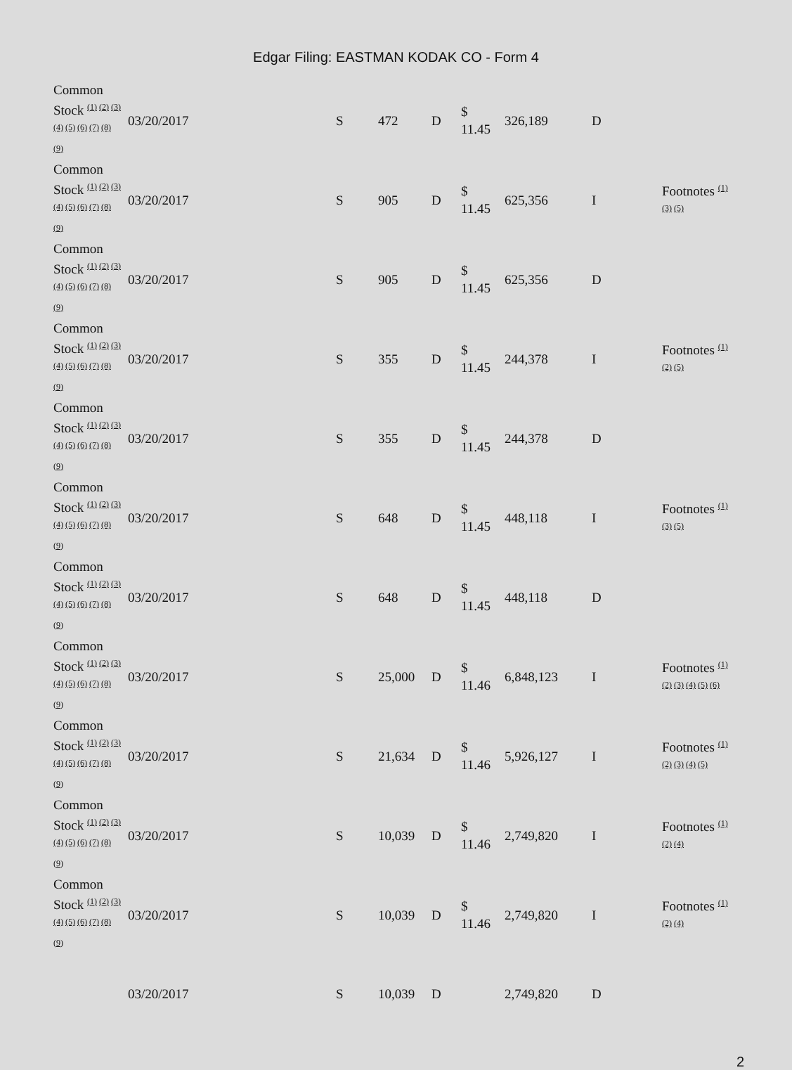Edgar Filing: EASTMAN KODAK CO - Form 4
| Common Stock <sup>(1) (2) (3) (4) (5) (6) (7) (8) (9)</sup> | 03/20/2017 | S | 472 | D | $ 11.45 | 326,189 | D | |
| Common Stock <sup>(1) (2) (3) (4) (5) (6) (7) (8) (9)</sup> | 03/20/2017 | S | 905 | D | $ 11.45 | 625,356 | I | Footnotes <sup>(1) (3) (5)</sup> |
| Common Stock <sup>(1) (2) (3) (4) (5) (6) (7) (8) (9)</sup> | 03/20/2017 | S | 905 | D | $ 11.45 | 625,356 | D | |
| Common Stock <sup>(1) (2) (3) (4) (5) (6) (7) (8) (9)</sup> | 03/20/2017 | S | 355 | D | $ 11.45 | 244,378 | I | Footnotes <sup>(1) (2) (5)</sup> |
| Common Stock <sup>(1) (2) (3) (4) (5) (6) (7) (8) (9)</sup> | 03/20/2017 | S | 355 | D | $ 11.45 | 244,378 | D | |
| Common Stock <sup>(1) (2) (3) (4) (5) (6) (7) (8) (9)</sup> | 03/20/2017 | S | 648 | D | $ 11.45 | 448,118 | I | Footnotes <sup>(1) (3) (5)</sup> |
| Common Stock <sup>(1) (2) (3) (4) (5) (6) (7) (8) (9)</sup> | 03/20/2017 | S | 648 | D | $ 11.45 | 448,118 | D | |
| Common Stock <sup>(1) (2) (3) (4) (5) (6) (7) (8) (9)</sup> | 03/20/2017 | S | 25,000 | D | $ 11.46 | 6,848,123 | I | Footnotes <sup>(1) (2) (3) (4) (5) (6)</sup> |
| Common Stock <sup>(1) (2) (3) (4) (5) (6) (7) (8) (9)</sup> | 03/20/2017 | S | 21,634 | D | $ 11.46 | 5,926,127 | I | Footnotes <sup>(1) (2) (3) (4) (5)</sup> |
| Common Stock <sup>(1) (2) (3) (4) (5) (6) (7) (8) (9)</sup> | 03/20/2017 | S | 10,039 | D | $ 11.46 | 2,749,820 | I | Footnotes <sup>(1) (2) (4)</sup> |
| Common Stock <sup>(1) (2) (3) (4) (5) (6) (7) (8) (9)</sup> | 03/20/2017 | S | 10,039 | D | $ 11.46 | 2,749,820 | I | Footnotes <sup>(1) (2) (4)</sup> |
| | 03/20/2017 | S | 10,039 | D | | 2,749,820 | D | |
2